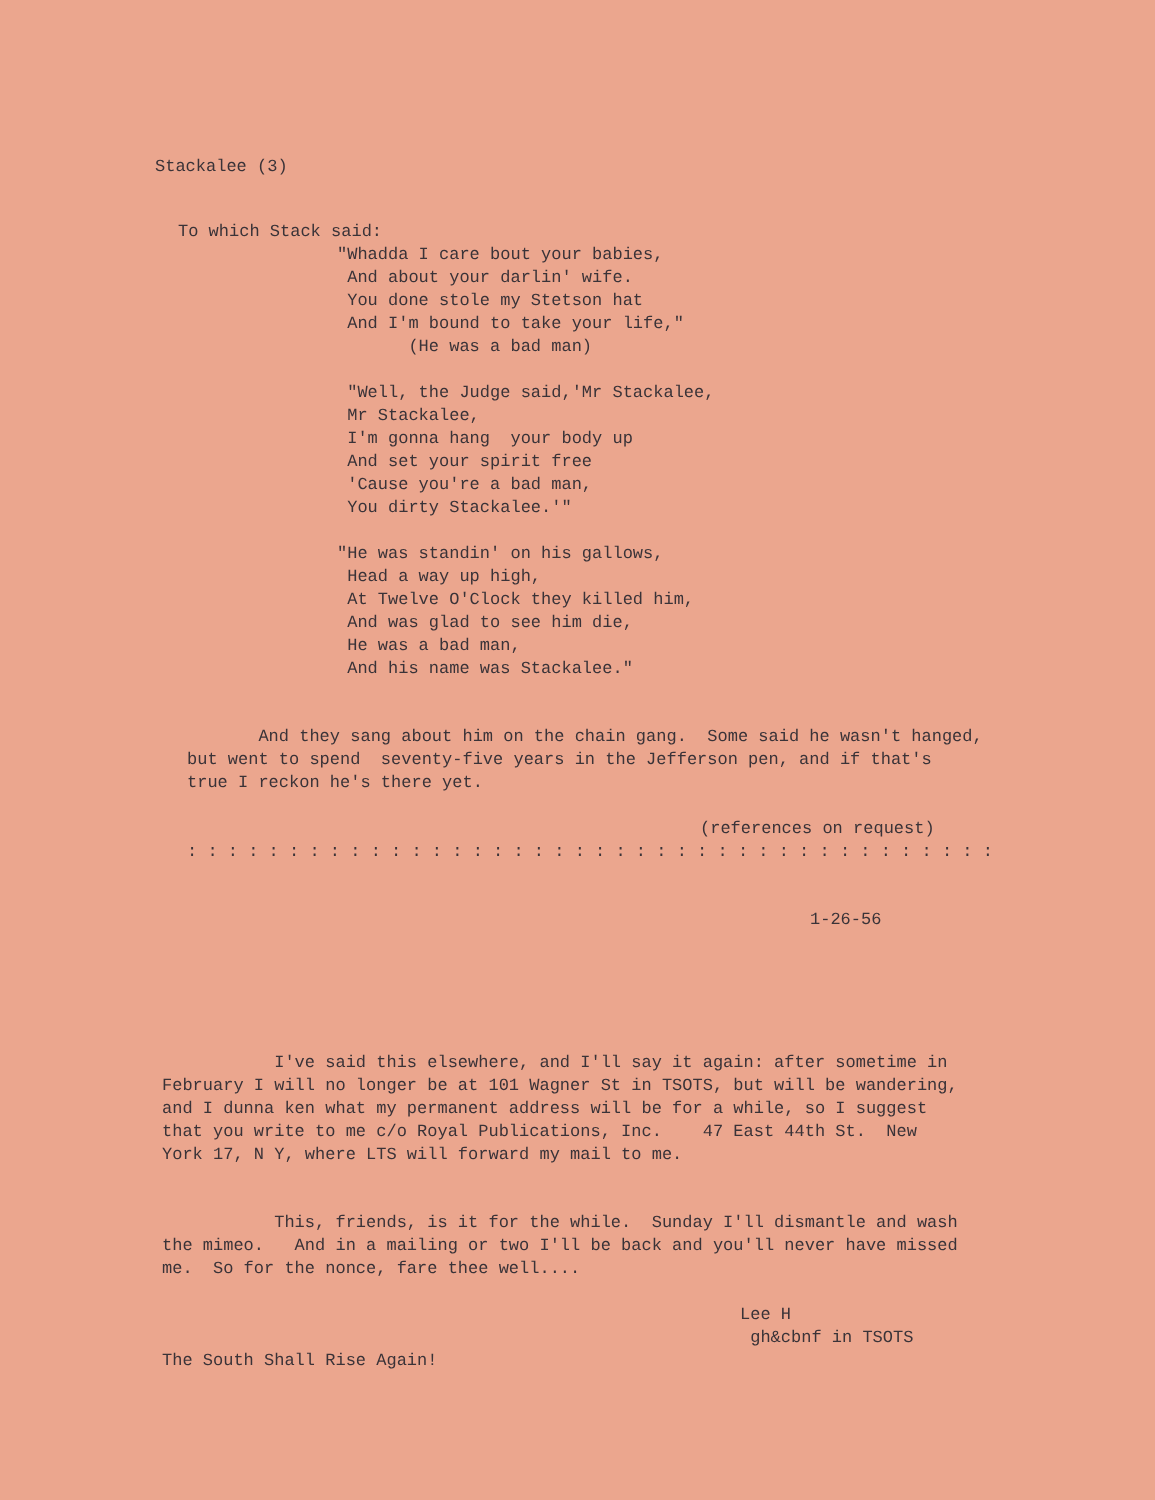Stackalee (3)
To which Stack said:
"Whadda I care bout your babies, And about your darlin' wife. You done stole my Stetson hat And I'm bound to take your life," (He was a bad man)
"Well, the Judge said,'Mr Stackalee, Mr Stackalee, I'm gonna hang your body up And set your spirit free 'Cause you're a bad man, You dirty Stackalee.'"
"He was standin' on his gallows, Head a way up high, At Twelve O'Clock they killed him, And was glad to see him die, He was a bad man, And his name was Stackalee."
And they sang about him on the chain gang. Some said he wasn't hanged, but went to spend seventy-five years in the Jefferson pen, and if that's true I reckon he's there yet.
(references on request)
: : : : : : : : : : : : : : : : : : : : : : : : : : : : : : : : : : : : : : : :
1-26-56
I've said this elsewhere, and I'll say it again: after sometime in February I will no longer be at 101 Wagner St in TSOTS, but will be wandering, and I dunna ken what my permanent address will be for a while, so I suggest that you write to me c/o Royal Publications, Inc. 47 East 44th St. New York 17, N Y, where LTS will forward my mail to me.
This, friends, is it for the while. Sunday I'll dismantle and wash the mimeo. And in a mailing or two I'll be back and you'll never have missed me. So for the nonce, fare thee well....
Lee H gh&cbnf in TSOTS
The South Shall Rise Again!